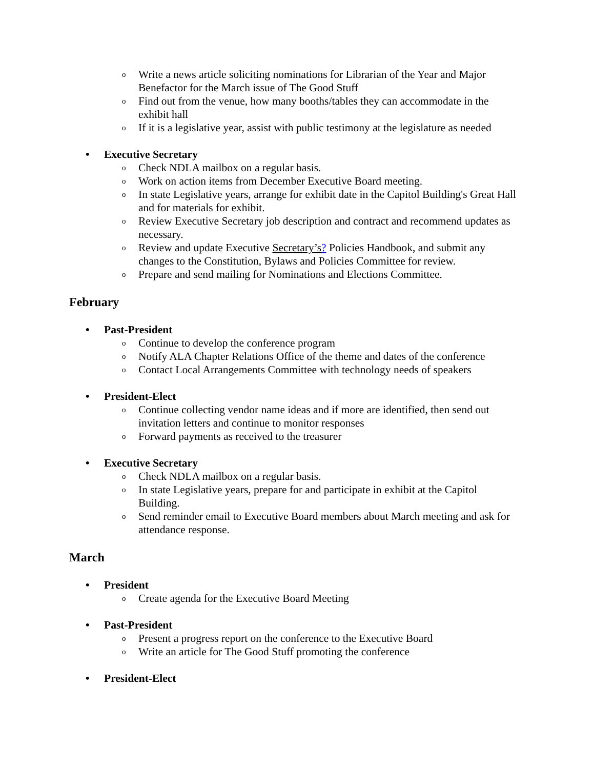o Write a news article soliciting nominations for Librarian of the Year and Major Benefactor for the March issue of The Good Stuff
o Find out from the venue, how many booths/tables they can accommodate in the exhibit hall
o If it is a legislative year, assist with public testimony at the legislature as needed
• Executive Secretary
o Check NDLA mailbox on a regular basis.
o Work on action items from December Executive Board meeting.
o In state Legislative years, arrange for exhibit date in the Capitol Building's Great Hall and for materials for exhibit.
o Review Executive Secretary job description and contract and recommend updates as necessary.
o Review and update Executive Secretary’s? Policies Handbook, and submit any changes to the Constitution, Bylaws and Policies Committee for review.
o Prepare and send mailing for Nominations and Elections Committee.
February
• Past-President
o Continue to develop the conference program
o Notify ALA Chapter Relations Office of the theme and dates of the conference
o Contact Local Arrangements Committee with technology needs of speakers
• President-Elect
o Continue collecting vendor name ideas and if more are identified, then send out invitation letters and continue to monitor responses
o Forward payments as received to the treasurer
• Executive Secretary
o Check NDLA mailbox on a regular basis.
o In state Legislative years, prepare for and participate in exhibit at the Capitol Building.
o Send reminder email to Executive Board members about March meeting and ask for attendance response.
March
• President
o Create agenda for the Executive Board Meeting
• Past-President
o Present a progress report on the conference to the Executive Board
o Write an article for The Good Stuff promoting the conference
• President-Elect